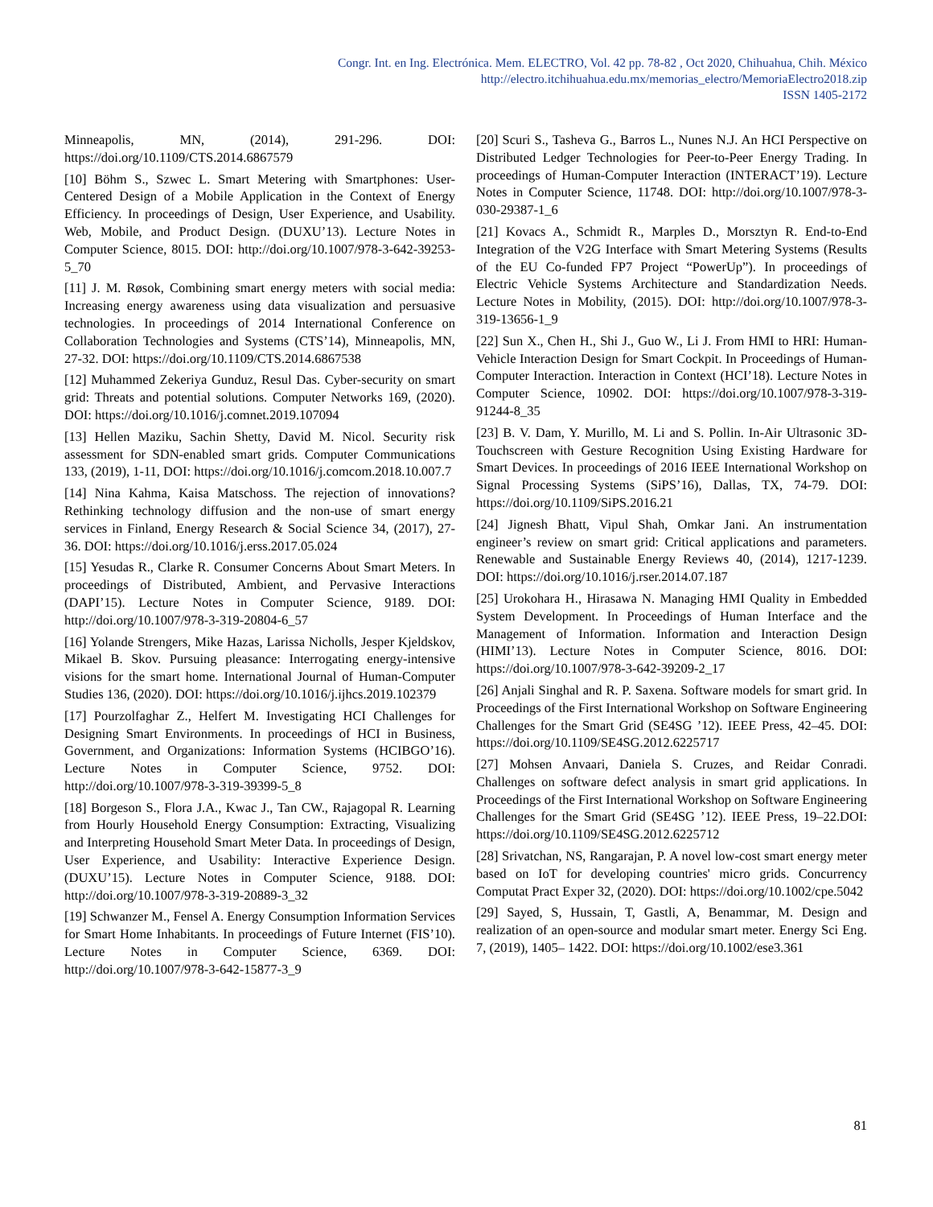Congr. Int. en Ing. Electrónica. Mem. ELECTRO, Vol. 42 pp. 78-82 , Oct 2020, Chihuahua, Chih. México
http://electro.itchihuahua.edu.mx/memorias_electro/MemoriaElectro2018.zip
ISSN 1405-2172
Minneapolis, MN, (2014), 291-296. DOI: https://doi.org/10.1109/CTS.2014.6867579
[10] Böhm S., Szwec L. Smart Metering with Smartphones: User-Centered Design of a Mobile Application in the Context of Energy Efficiency. In proceedings of Design, User Experience, and Usability. Web, Mobile, and Product Design. (DUXU’13). Lecture Notes in Computer Science, 8015. DOI: http://doi.org/10.1007/978-3-642-39253-5_70
[11] J. M. Røsok, Combining smart energy meters with social media: Increasing energy awareness using data visualization and persuasive technologies. In proceedings of 2014 International Conference on Collaboration Technologies and Systems (CTS’14), Minneapolis, MN, 27-32. DOI: https://doi.org/10.1109/CTS.2014.6867538
[12] Muhammed Zekeriya Gunduz, Resul Das. Cyber-security on smart grid: Threats and potential solutions. Computer Networks 169, (2020). DOI: https://doi.org/10.1016/j.comnet.2019.107094
[13] Hellen Maziku, Sachin Shetty, David M. Nicol. Security risk assessment for SDN-enabled smart grids. Computer Communications 133, (2019), 1-11, DOI: https://doi.org/10.1016/j.comcom.2018.10.007.7
[14] Nina Kahma, Kaisa Matschoss. The rejection of innovations? Rethinking technology diffusion and the non-use of smart energy services in Finland, Energy Research & Social Science 34, (2017), 27-36. DOI: https://doi.org/10.1016/j.erss.2017.05.024
[15] Yesudas R., Clarke R. Consumer Concerns About Smart Meters. In proceedings of Distributed, Ambient, and Pervasive Interactions (DAPI’15). Lecture Notes in Computer Science, 9189. DOI: http://doi.org/10.1007/978-3-319-20804-6_57
[16] Yolande Strengers, Mike Hazas, Larissa Nicholls, Jesper Kjeldskov, Mikael B. Skov. Pursuing pleasance: Interrogating energy-intensive visions for the smart home. International Journal of Human-Computer Studies 136, (2020). DOI: https://doi.org/10.1016/j.ijhcs.2019.102379
[17] Pourzolfaghar Z., Helfert M. Investigating HCI Challenges for Designing Smart Environments. In proceedings of HCI in Business, Government, and Organizations: Information Systems (HCIBGO’16). Lecture Notes in Computer Science, 9752. DOI: http://doi.org/10.1007/978-3-319-39399-5_8
[18] Borgeson S., Flora J.A., Kwac J., Tan CW., Rajagopal R. Learning from Hourly Household Energy Consumption: Extracting, Visualizing and Interpreting Household Smart Meter Data. In proceedings of Design, User Experience, and Usability: Interactive Experience Design. (DUXU’15). Lecture Notes in Computer Science, 9188. DOI: http://doi.org/10.1007/978-3-319-20889-3_32
[19] Schwanzer M., Fensel A. Energy Consumption Information Services for Smart Home Inhabitants. In proceedings of Future Internet (FIS’10). Lecture Notes in Computer Science, 6369. DOI: http://doi.org/10.1007/978-3-642-15877-3_9
[20] Scuri S., Tasheva G., Barros L., Nunes N.J. An HCI Perspective on Distributed Ledger Technologies for Peer-to-Peer Energy Trading. In proceedings of Human-Computer Interaction (INTERACT’19). Lecture Notes in Computer Science, 11748. DOI: http://doi.org/10.1007/978-3-030-29387-1_6
[21] Kovacs A., Schmidt R., Marples D., Morsztyn R. End-to-End Integration of the V2G Interface with Smart Metering Systems (Results of the EU Co-funded FP7 Project “PowerUp”). In proceedings of Electric Vehicle Systems Architecture and Standardization Needs. Lecture Notes in Mobility, (2015). DOI: http://doi.org/10.1007/978-3-319-13656-1_9
[22] Sun X., Chen H., Shi J., Guo W., Li J. From HMI to HRI: Human-Vehicle Interaction Design for Smart Cockpit. In Proceedings of Human-Computer Interaction. Interaction in Context (HCI’18). Lecture Notes in Computer Science, 10902. DOI: https://doi.org/10.1007/978-3-319-91244-8_35
[23] B. V. Dam, Y. Murillo, M. Li and S. Pollin. In-Air Ultrasonic 3D-Touchscreen with Gesture Recognition Using Existing Hardware for Smart Devices. In proceedings of 2016 IEEE International Workshop on Signal Processing Systems (SiPS’16), Dallas, TX, 74-79. DOI: https://doi.org/10.1109/SiPS.2016.21
[24] Jignesh Bhatt, Vipul Shah, Omkar Jani. An instrumentation engineer’s review on smart grid: Critical applications and parameters. Renewable and Sustainable Energy Reviews 40, (2014), 1217-1239. DOI: https://doi.org/10.1016/j.rser.2014.07.187
[25] Urokohara H., Hirasawa N. Managing HMI Quality in Embedded System Development. In Proceedings of Human Interface and the Management of Information. Information and Interaction Design (HIMI’13). Lecture Notes in Computer Science, 8016. DOI: https://doi.org/10.1007/978-3-642-39209-2_17
[26] Anjali Singhal and R. P. Saxena. Software models for smart grid. In Proceedings of the First International Workshop on Software Engineering Challenges for the Smart Grid (SE4SG ’12). IEEE Press, 42–45. DOI: https://doi.org/10.1109/SE4SG.2012.6225717
[27] Mohsen Anvaari, Daniela S. Cruzes, and Reidar Conradi. Challenges on software defect analysis in smart grid applications. In Proceedings of the First International Workshop on Software Engineering Challenges for the Smart Grid (SE4SG ’12). IEEE Press, 19–22.DOI: https://doi.org/10.1109/SE4SG.2012.6225712
[28] Srivatchan, NS, Rangarajan, P. A novel low‐cost smart energy meter based on IoT for developing countries' micro grids. Concurrency Computat Pract Exper 32, (2020). DOI: https://doi.org/10.1002/cpe.5042
[29] Sayed, S, Hussain, T, Gastli, A, Benammar, M. Design and realization of an open‐source and modular smart meter. Energy Sci Eng. 7, (2019), 1405– 1422. DOI: https://doi.org/10.1002/ese3.361
81